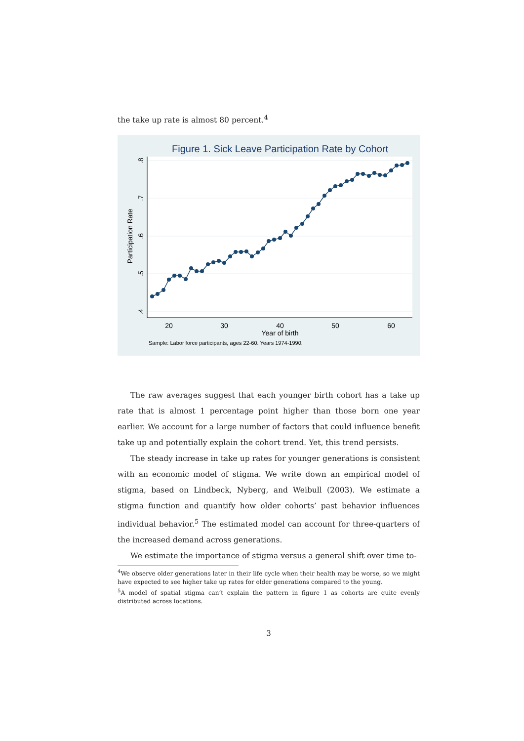the take up rate is almost 80 percent.<sup>4</sup>
Figure 1. Sick Leave Participation Rate by Cohort
20
30
40
50
60
Year of birth
.8
.7
.6
.5
.4
Participation Rate
Sample: Labor force participants, ages 22-60. Years 1974-1990.
The raw averages suggest that each younger birth cohort has a take up rate that is almost 1 percentage point higher than those born one year earlier. We account for a large number of factors that could influence benefit take up and potentially explain the cohort trend. Yet, this trend persists.
The steady increase in take up rates for younger generations is consistent with an economic model of stigma. We write down an empirical model of stigma, based on Lindbeck, Nyberg, and Weibull (2003). We estimate a stigma function and quantify how older cohorts’ past behavior influences individual behavior.<sup>5</sup> The estimated model can account for three-quarters of the increased demand across generations.
We estimate the importance of stigma versus a general shift over time to-
<sup>4</sup> We observe older generations later in their life cycle when their health may be worse, so we might have expected to see higher take up rates for older generations compared to the young.
<sup>5</sup> A model of spatial stigma can’t explain the pattern in figure 1 as cohorts are quite evenly distributed across locations.
3